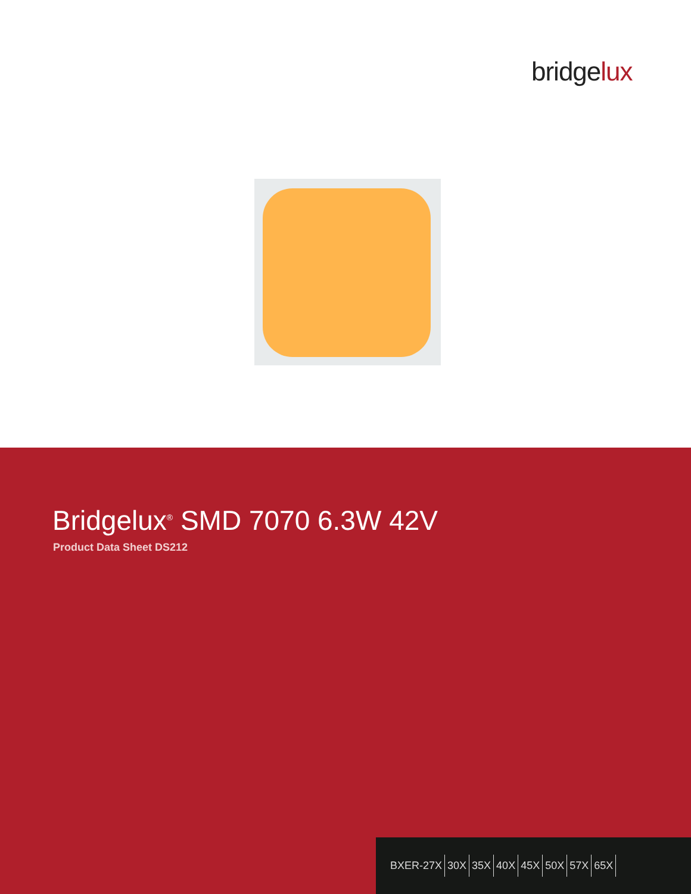bridgelux
Bridgelux<sup>®</sup> SMD 7070 6.3W 42V
Product Data Sheet DS212
BXER-27X 30X 35X 40X 45X 50X 57X 65X